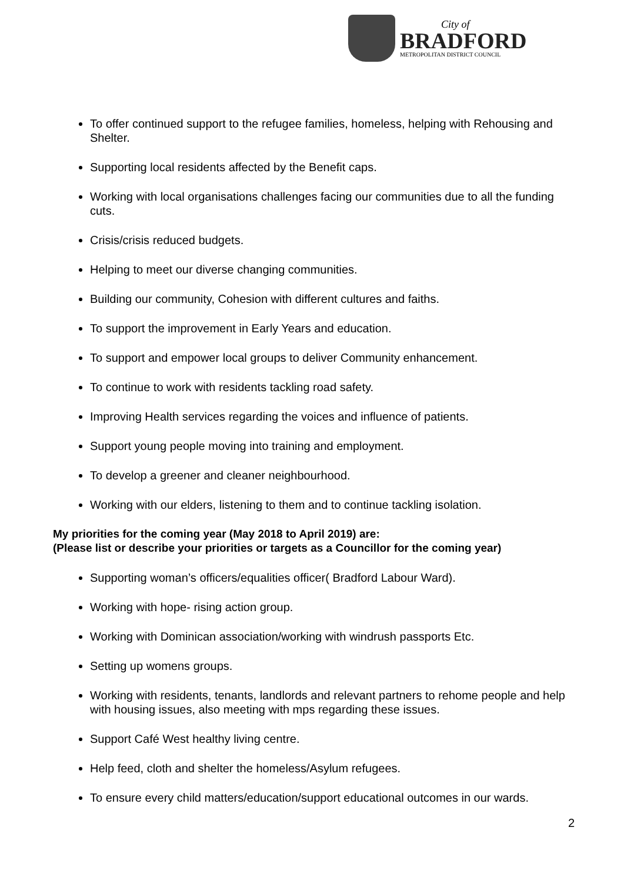City of
BRADFORD
METROPOLITAN DISTRICT COUNCIL
To offer continued support to the refugee families, homeless, helping with Rehousing and Shelter.
Supporting local residents affected by the Benefit caps.
Working with local organisations challenges facing our communities due to all the funding cuts.
Crisis/crisis reduced budgets.
Helping to meet our diverse changing communities.
Building our community, Cohesion with different cultures and faiths.
To support the improvement in Early Years and education.
To support and empower local groups to deliver Community enhancement.
To continue to work with residents tackling road safety.
Improving Health services regarding the voices and influence of patients.
Support young people moving into training and employment.
To develop a greener and cleaner neighbourhood.
Working with our elders, listening to them and to continue tackling isolation.
My priorities for the coming year (May 2018 to April 2019) are:
(Please list or describe your priorities or targets as a Councillor for the coming year)
Supporting woman’s officers/equalities officer( Bradford Labour Ward).
Working with hope- rising action group.
Working with Dominican association/working with windrush passports Etc.
Setting up womens groups.
Working with residents, tenants, landlords and relevant partners to rehome people and help with housing issues, also meeting with mps regarding these issues.
Support Café West healthy living centre.
Help feed, cloth and shelter the homeless/Asylum refugees.
To ensure every child matters/education/support educational outcomes in our wards.
2